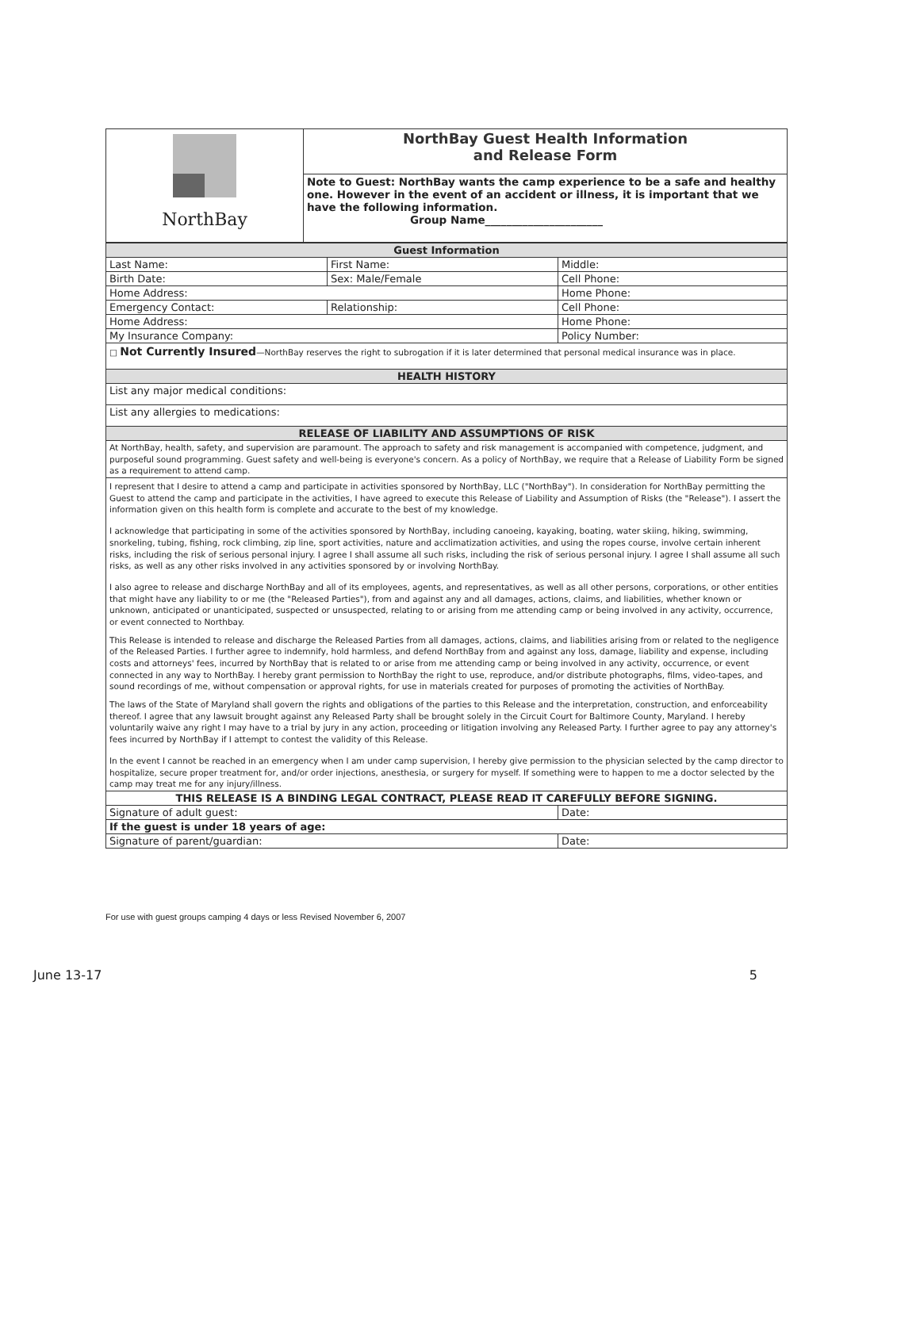| NorthBay | NorthBay Guest Health Information and Release Form |
| | Note to Guest: NorthBay wants the camp experience to be a safe and healthy one. However in the event of an accident or illness, it is important that we have the following information. Group Name______________________ |
| Guest Information | | |
| Last Name: | First Name: | Middle: |
| Birth Date: | Sex: Male/Female | Cell Phone: |
| Home Address: | | Home Phone: |
| Emergency Contact: | Relationship: | Cell Phone: |
| Home Address: | | Home Phone: |
| My Insurance Company: | | Policy Number: |
| □ Not Currently Insured —NorthBay reserves the right to subrogation if it is later determined that personal medical insurance was in place. | | |
| HEALTH HISTORY | | |
| List any major medical conditions: | | |
| List any allergies to medications: | | |
| RELEASE OF LIABILITY AND ASSUMPTIONS OF RISK | | |
| At NorthBay, health, safety, and supervision are paramount. The approach to safety and risk management is accompanied with competence, judgment, and purposeful sound programming. Guest safety and well-being is everyone's concern. As a policy of NorthBay, we require that a Release of Liability Form be signed as a requirement to attend camp. | | |
| I represent that I desire to attend a camp and participate in activities sponsored by NorthBay, LLC ("NorthBay"). In consideration for NorthBay permitting the Guest to attend the camp and participate in the activities, I have agreed to execute this Release of Liability and Assumption of Risks (the "Release"). I assert the information given on this health form is complete and accurate to the best of my knowledge. I acknowledge that participating in some of the activities sponsored by NorthBay, including canoeing, kayaking, boating, water skiing, hiking, swimming, snorkeling, tubing, fishing, rock climbing, zip line, sport activities, nature and acclimatization activities, and using the ropes course, involve certain inherent risks, including the risk of serious personal injury. I agree I shall assume all such risks, including the risk of serious personal injury. I agree I shall assume all such risks, as well as any other risks involved in any activities sponsored by or involving NorthBay. I also agree to release and discharge NorthBay and all of its employees, agents, and representatives, as well as all other persons, corporations, or other entities that might have any liability to or me (the "Released Parties"), from and against any and all damages, actions, claims, and liabilities, whether known or unknown, anticipated or unanticipated, suspected or unsuspected, relating to or arising from me attending camp or being involved in any activity, occurrence, or event connected to Northbay. This Release is intended to release and discharge the Released Parties from all damages, actions, claims, and liabilities arising from or related to the negligence of the Released Parties. I further agree to indemnify, hold harmless, and defend NorthBay from and against any loss, damage, liability and expense, including costs and attorneys' fees, incurred by NorthBay that is related to or arise from me attending camp or being involved in any activity, occurrence, or event connected in any way to NorthBay. I hereby grant permission to NorthBay the right to use, reproduce, and/or distribute photographs, films, video-tapes, and sound recordings of me, without compensation or approval rights, for use in materials created for purposes of promoting the activities of NorthBay. The laws of the State of Maryland shall govern the rights and obligations of the parties to this Release and the interpretation, construction, and enforceability thereof. I agree that any lawsuit brought against any Released Party shall be brought solely in the Circuit Court for Baltimore County, Maryland. I hereby voluntarily waive any right I may have to a trial by jury in any action, proceeding or litigation involving any Released Party. I further agree to pay any attorney's fees incurred by NorthBay if I attempt to contest the validity of this Release. In the event I cannot be reached in an emergency when I am under camp supervision, I hereby give permission to the physician selected by the camp director to hospitalize, secure proper treatment for, and/or order injections, anesthesia, or surgery for myself. If something were to happen to me a doctor selected by the camp may treat me for any injury/illness. | | |
| THIS RELEASE IS A BINDING LEGAL CONTRACT, PLEASE READ IT CAREFULLY BEFORE SIGNING. | | |
| Signature of adult guest: | | Date: |
| If the guest is under 18 years of age: | | |
| Signature of parent/guardian: | | Date: |
For use with guest groups camping 4 days or less Revised November 6, 2007
June 13-17 5